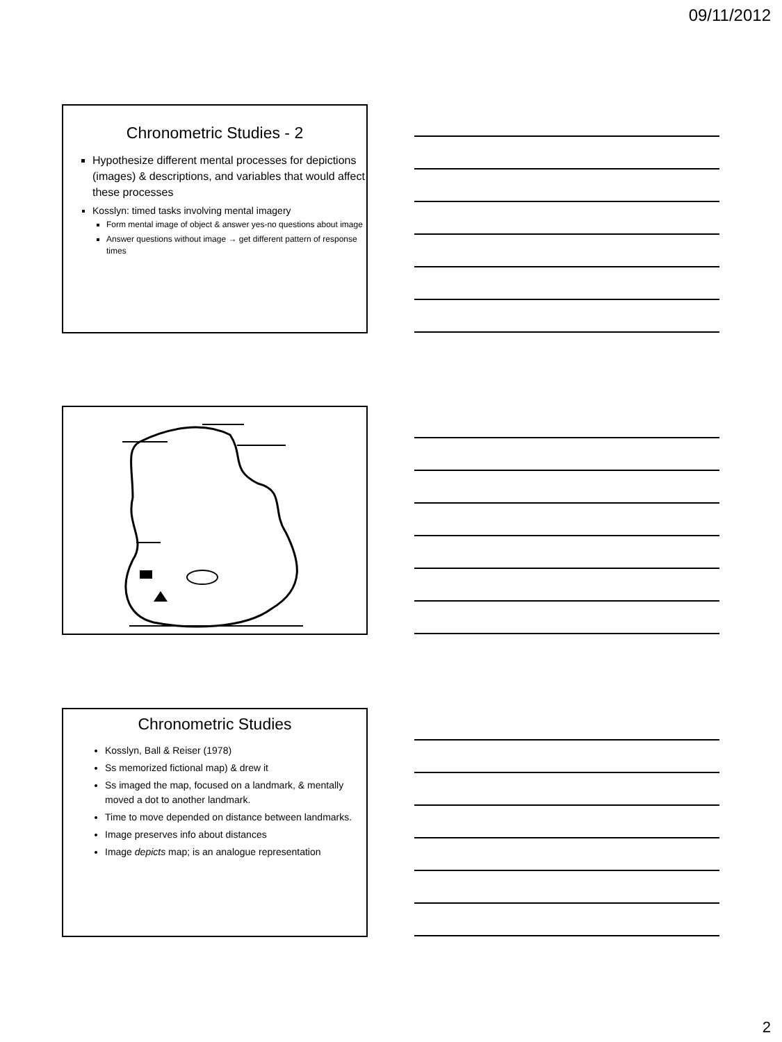09/11/2012
Chronometric Studies - 2
Hypothesize different mental processes for depictions (images) & descriptions, and variables that would affect these processes
Kosslyn: timed tasks involving mental imagery
Form mental image of object & answer yes-no questions about image
Answer questions without image → get different pattern of response times
Chronometric Studies
Kosslyn, Ball & Reiser (1978)
Ss memorized fictional map) & drew it
Ss imaged the map, focused on a landmark, & mentally moved a dot to another landmark.
Time to move depended on distance between landmarks.
Image preserves info about distances
Image depicts map; is an analogue representation
2